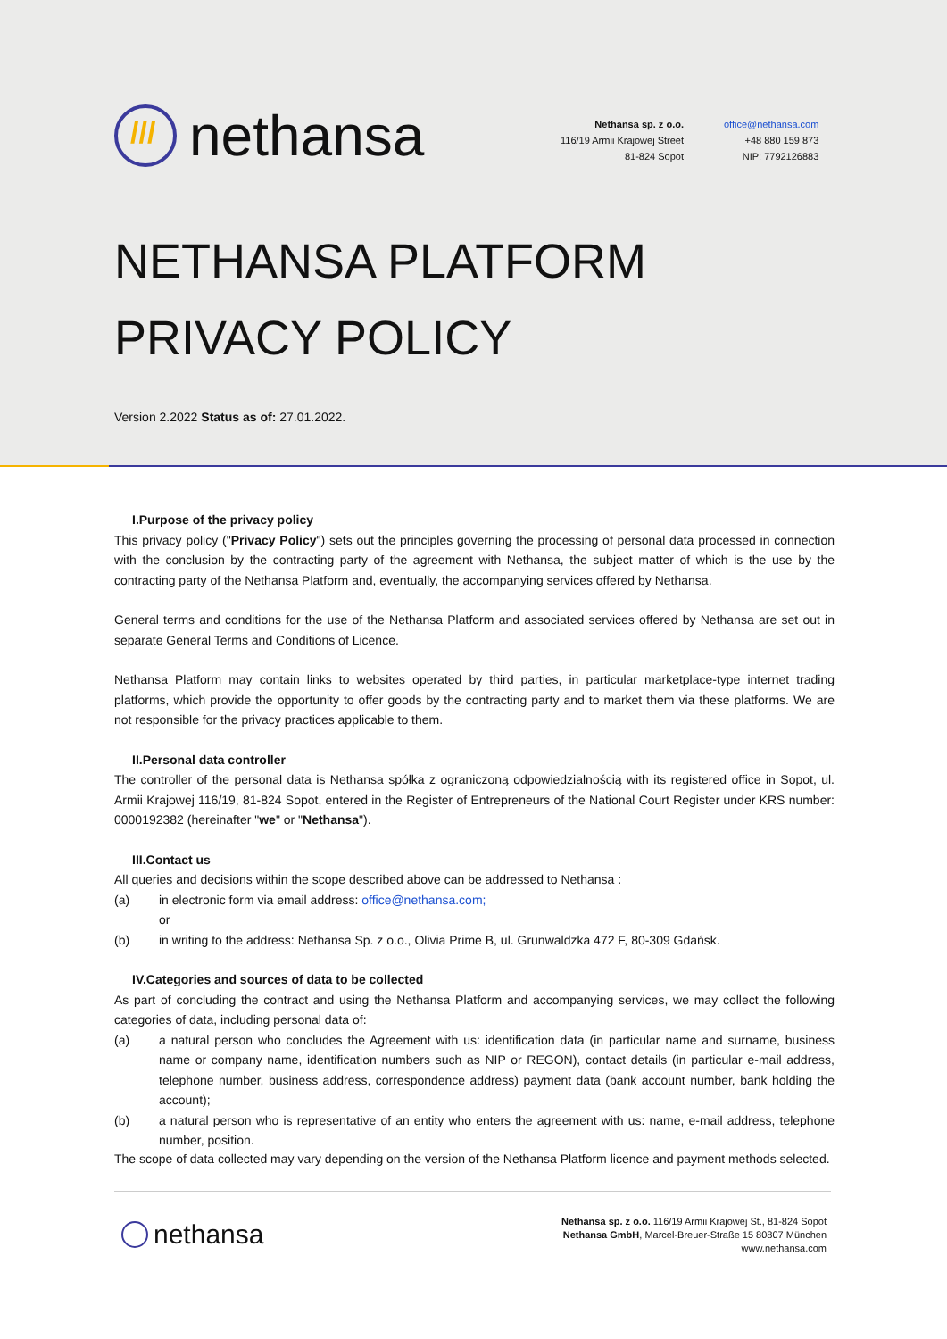///
nethansa
Nethansa sp. z o.o.
116/19 Armii Krajowej Street
81-824 Sopot
office@nethansa.com
+48 880 159 873
NIP: 7792126883
NETHANSA PLATFORM
PRIVACY POLICY
Version 2.2022 Status as of: 27.01.2022.
I.Purpose of the privacy policy
This privacy policy ("Privacy Policy") sets out the principles governing the processing of personal data processed in connection with the conclusion by the contracting party of the agreement with Nethansa, the subject matter of which is the use by the contracting party of the Nethansa Platform and, eventually, the accompanying services offered by Nethansa.
General terms and conditions for the use of the Nethansa Platform and associated services offered by Nethansa are set out in separate General Terms and Conditions of Licence.
Nethansa Platform may contain links to websites operated by third parties, in particular marketplace-type internet trading platforms, which provide the opportunity to offer goods by the contracting party and to market them via these platforms. We are not responsible for the privacy practices applicable to them.
II.Personal data controller
The controller of the personal data is Nethansa spółka z ograniczoną odpowiedzialnością with its registered office in Sopot, ul. Armii Krajowej 116/19, 81-824 Sopot, entered in the Register of Entrepreneurs of the National Court Register under KRS number: 0000192382 (hereinafter "we" or "Nethansa").
III.Contact us
All queries and decisions within the scope described above can be addressed to Nethansa :
(a) in electronic form via email address: office@nethansa.com;
or
(b) in writing to the address: Nethansa Sp. z o.o., Olivia Prime B, ul. Grunwaldzka 472 F, 80-309 Gdańsk.
IV.Categories and sources of data to be collected
As part of concluding the contract and using the Nethansa Platform and accompanying services, we may collect the following categories of data, including personal data of:
(a) a natural person who concludes the Agreement with us: identification data (in particular name and surname, business name or company name, identification numbers such as NIP or REGON), contact details (in particular e-mail address, telephone number, business address, correspondence address) payment data (bank account number, bank holding the account);
(b) a natural person who is representative of an entity who enters the agreement with us: name, e-mail address, telephone number, position.
The scope of data collected may vary depending on the version of the Nethansa Platform licence and payment methods selected.
nethansa
Nethansa sp. z o.o. 116/19 Armii Krajowej St., 81-824 Sopot
Nethansa GmbH, Marcel-Breuer-Straße 15 80807 München
www.nethansa.com